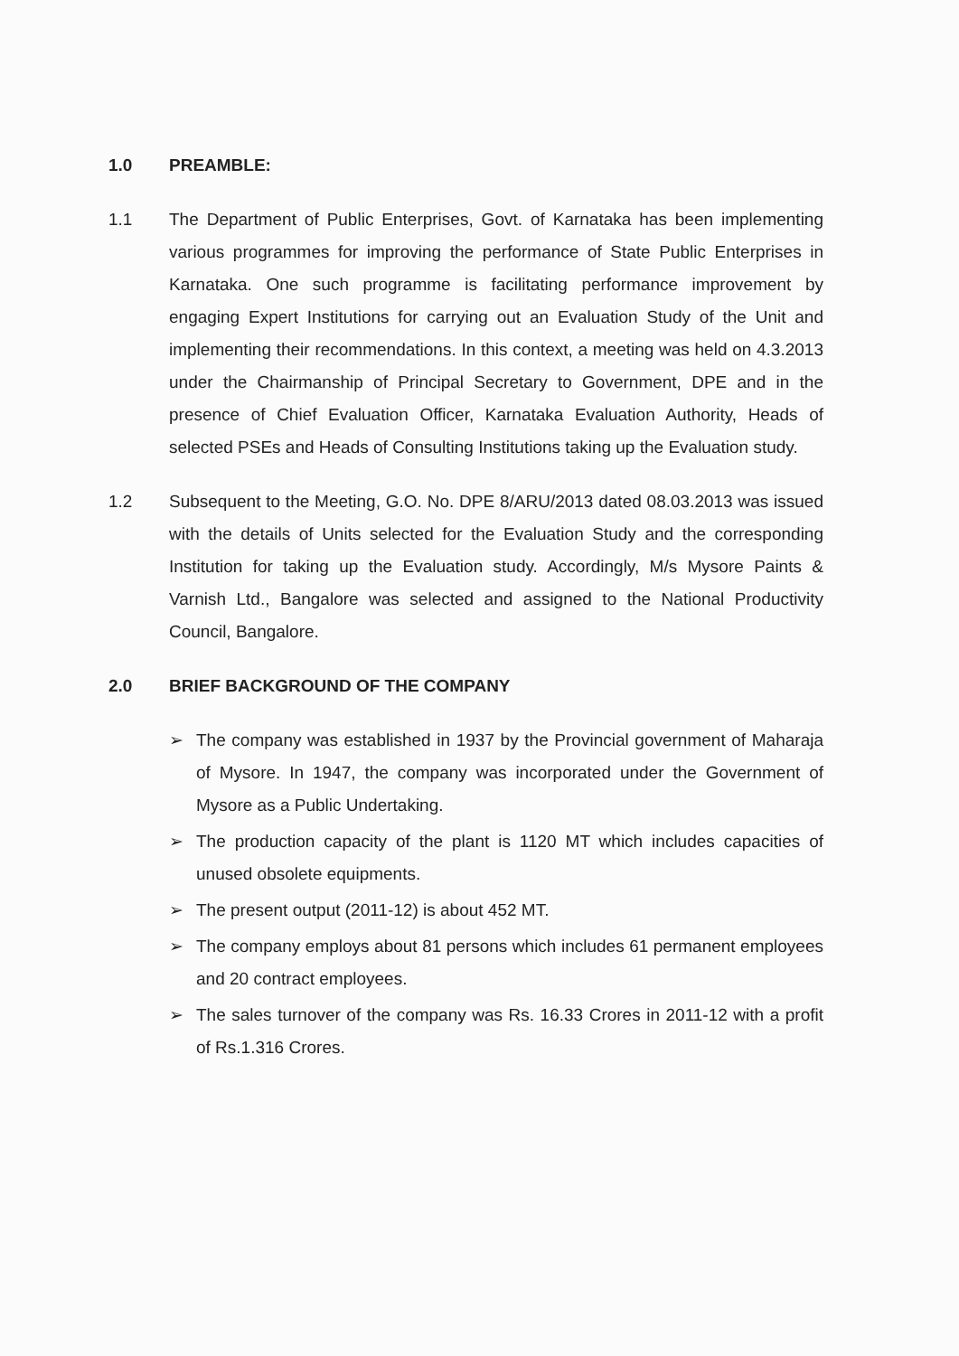1.0 PREAMBLE:
1.1 The Department of Public Enterprises, Govt. of Karnataka has been implementing various programmes for improving the performance of State Public Enterprises in Karnataka. One such programme is facilitating performance improvement by engaging Expert Institutions for carrying out an Evaluation Study of the Unit and implementing their recommendations. In this context, a meeting was held on 4.3.2013 under the Chairmanship of Principal Secretary to Government, DPE and in the presence of Chief Evaluation Officer, Karnataka Evaluation Authority, Heads of selected PSEs and Heads of Consulting Institutions taking up the Evaluation study.
1.2 Subsequent to the Meeting, G.O. No. DPE 8/ARU/2013 dated 08.03.2013 was issued with the details of Units selected for the Evaluation Study and the corresponding Institution for taking up the Evaluation study. Accordingly, M/s Mysore Paints & Varnish Ltd., Bangalore was selected and assigned to the National Productivity Council, Bangalore.
2.0 BRIEF BACKGROUND OF THE COMPANY
➢ The company was established in 1937 by the Provincial government of Maharaja of Mysore. In 1947, the company was incorporated under the Government of Mysore as a Public Undertaking.
➢ The production capacity of the plant is 1120 MT which includes capacities of unused obsolete equipments.
➢ The present output (2011-12) is about 452 MT.
➢ The company employs about 81 persons which includes 61 permanent employees and 20 contract employees.
➢ The sales turnover of the company was Rs. 16.33 Crores in 2011-12 with a profit of Rs.1.316 Crores.